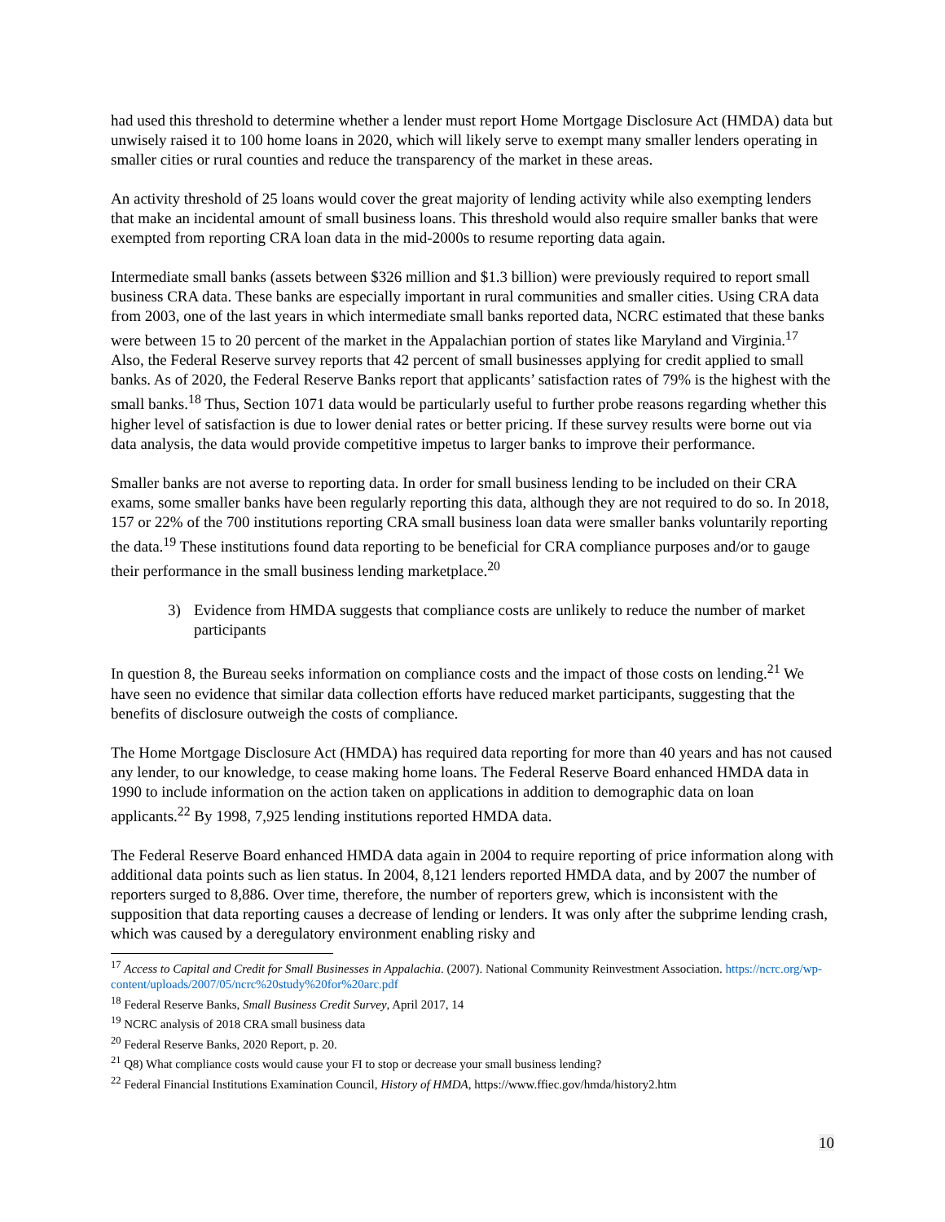had used this threshold to determine whether a lender must report Home Mortgage Disclosure Act (HMDA) data but unwisely raised it to 100 home loans in 2020, which will likely serve to exempt many smaller lenders operating in smaller cities or rural counties and reduce the transparency of the market in these areas.
An activity threshold of 25 loans would cover the great majority of lending activity while also exempting lenders that make an incidental amount of small business loans. This threshold would also require smaller banks that were exempted from reporting CRA loan data in the mid-2000s to resume reporting data again.
Intermediate small banks (assets between $326 million and $1.3 billion) were previously required to report small business CRA data. These banks are especially important in rural communities and smaller cities. Using CRA data from 2003, one of the last years in which intermediate small banks reported data, NCRC estimated that these banks were between 15 to 20 percent of the market in the Appalachian portion of states like Maryland and Virginia.<sup>17</sup> Also, the Federal Reserve survey reports that 42 percent of small businesses applying for credit applied to small banks. As of 2020, the Federal Reserve Banks report that applicants’ satisfaction rates of 79% is the highest with the small banks.<sup>18</sup> Thus, Section 1071 data would be particularly useful to further probe reasons regarding whether this higher level of satisfaction is due to lower denial rates or better pricing. If these survey results were borne out via data analysis, the data would provide competitive impetus to larger banks to improve their performance.
Smaller banks are not averse to reporting data. In order for small business lending to be included on their CRA exams, some smaller banks have been regularly reporting this data, although they are not required to do so. In 2018, 157 or 22% of the 700 institutions reporting CRA small business loan data were smaller banks voluntarily reporting the data.<sup>19</sup> These institutions found data reporting to be beneficial for CRA compliance purposes and/or to gauge their performance in the small business lending marketplace.<sup>20</sup>
3) Evidence from HMDA suggests that compliance costs are unlikely to reduce the number of market participants
In question 8, the Bureau seeks information on compliance costs and the impact of those costs on lending.<sup>21</sup> We have seen no evidence that similar data collection efforts have reduced market participants, suggesting that the benefits of disclosure outweigh the costs of compliance.
The Home Mortgage Disclosure Act (HMDA) has required data reporting for more than 40 years and has not caused any lender, to our knowledge, to cease making home loans. The Federal Reserve Board enhanced HMDA data in 1990 to include information on the action taken on applications in addition to demographic data on loan applicants.<sup>22</sup> By 1998, 7,925 lending institutions reported HMDA data.
The Federal Reserve Board enhanced HMDA data again in 2004 to require reporting of price information along with additional data points such as lien status. In 2004, 8,121 lenders reported HMDA data, and by 2007 the number of reporters surged to 8,886. Over time, therefore, the number of reporters grew, which is inconsistent with the supposition that data reporting causes a decrease of lending or lenders. It was only after the subprime lending crash, which was caused by a deregulatory environment enabling risky and
<sup>17</sup> Access to Capital and Credit for Small Businesses in Appalachia. (2007). National Community Reinvestment Association. https://ncrc.org/wp-content/uploads/2007/05/ncrc%20study%20for%20arc.pdf
<sup>18</sup> Federal Reserve Banks, Small Business Credit Survey, April 2017, 14
<sup>19</sup> NCRC analysis of 2018 CRA small business data
<sup>20</sup> Federal Reserve Banks, 2020 Report, p. 20.
<sup>21</sup> Q8) What compliance costs would cause your FI to stop or decrease your small business lending?
<sup>22</sup> Federal Financial Institutions Examination Council, History of HMDA, https://www.ffiec.gov/hmda/history2.htm
10